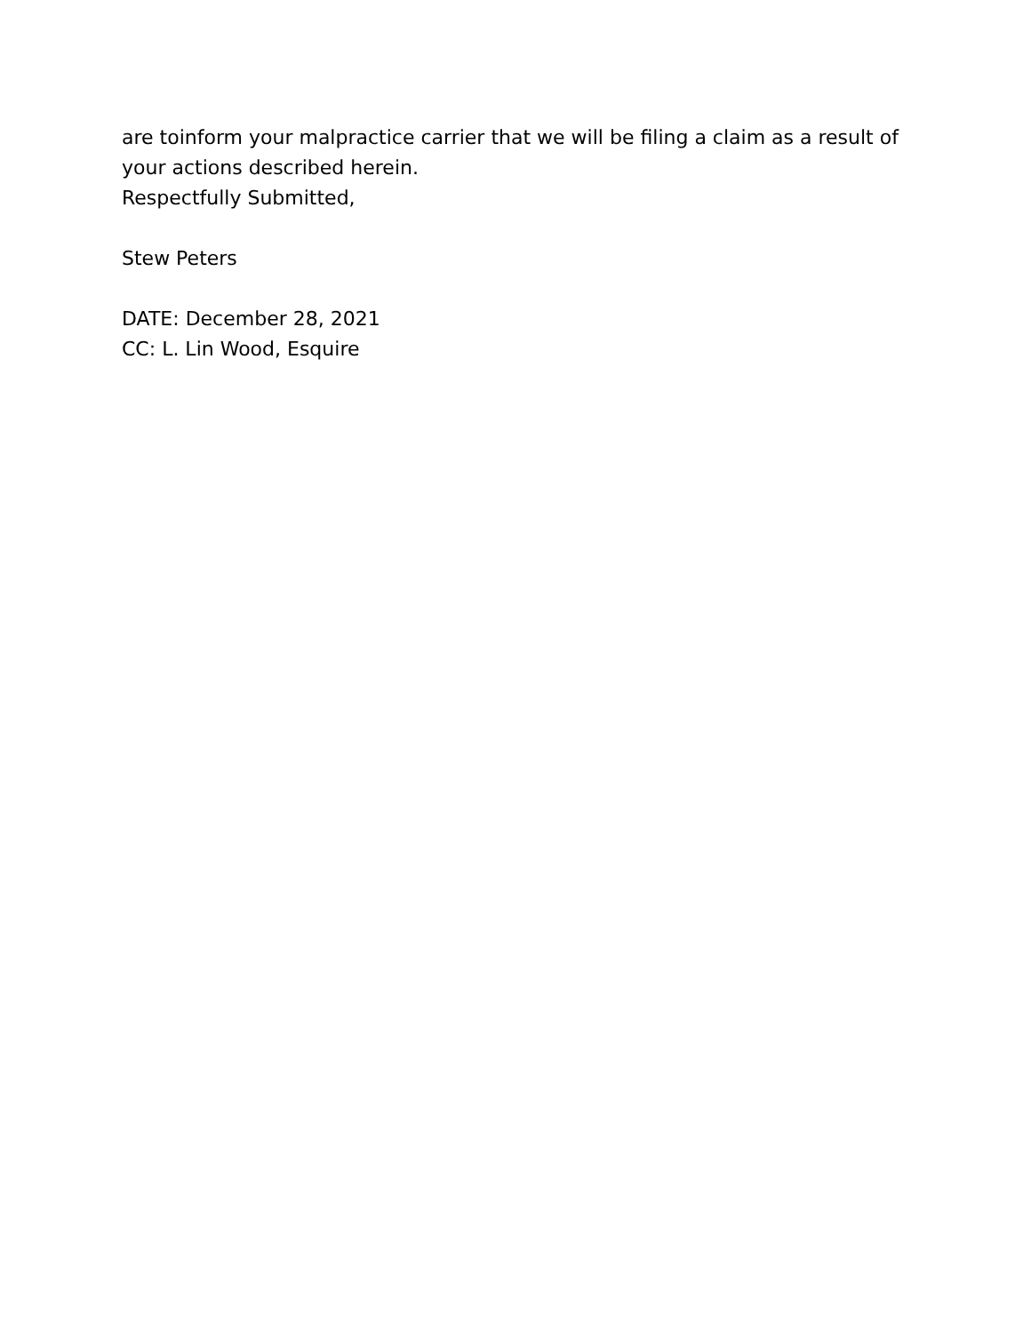are toinform your malpractice carrier that we will be filing a claim as a result of your actions described herein.
Respectfully Submitted,
Stew Peters
DATE: December 28, 2021
CC: L. Lin Wood, Esquire